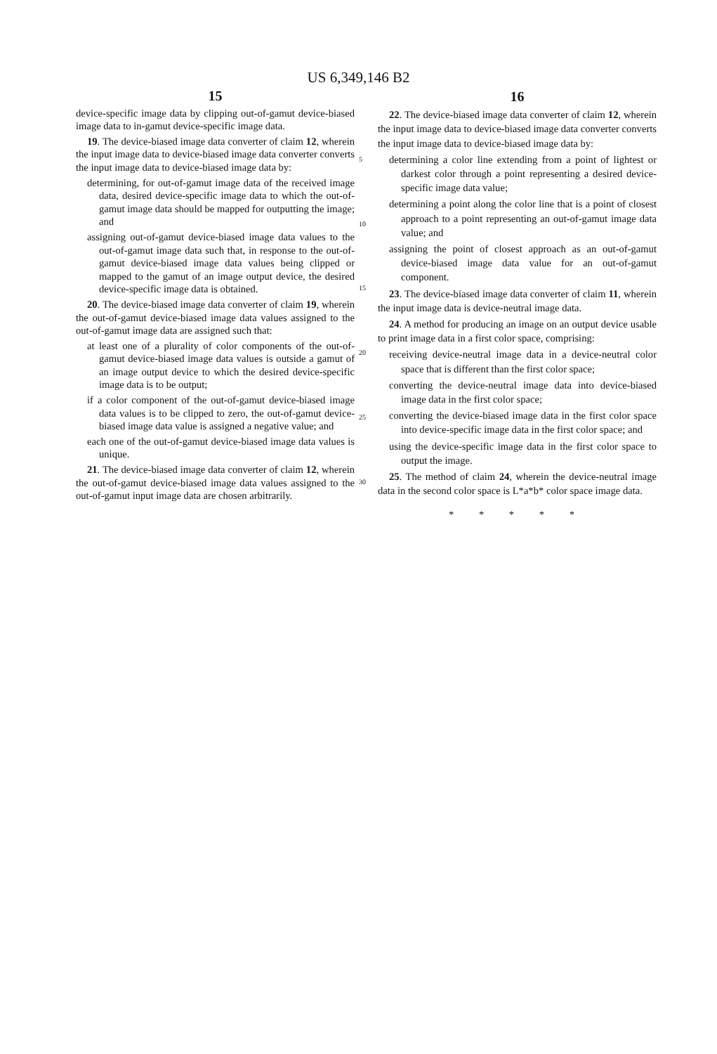US 6,349,146 B2
15
device-specific image data by clipping out-of-gamut device-biased image data to in-gamut device-specific image data.
19. The device-biased image data converter of claim 12, wherein the input image data to device-biased image data converter converts the input image data to device-biased image data by:
determining, for out-of-gamut image data of the received image data, desired device-specific image data to which the out-of-gamut image data should be mapped for outputting the image; and
assigning out-of-gamut device-biased image data values to the out-of-gamut image data such that, in response to the out-of-gamut device-biased image data values being clipped or mapped to the gamut of an image output device, the desired device-specific image data is obtained.
20. The device-biased image data converter of claim 19, wherein the out-of-gamut device-biased image data values assigned to the out-of-gamut image data are assigned such that:
at least one of a plurality of color components of the out-of-gamut device-biased image data values is outside a gamut of an image output device to which the desired device-specific image data is to be output;
if a color component of the out-of-gamut device-biased image data values is to be clipped to zero, the out-of-gamut device-biased image data value is assigned a negative value; and
each one of the out-of-gamut device-biased image data values is unique.
21. The device-biased image data converter of claim 12, wherein the out-of-gamut device-biased image data values assigned to the out-of-gamut input image data are chosen arbitrarily.
5
10
15
20
25
30
16
22. The device-biased image data converter of claim 12, wherein the input image data to device-biased image data converter converts the input image data to device-biased image data by:
determining a color line extending from a point of lightest or darkest color through a point representing a desired device-specific image data value;
determining a point along the color line that is a point of closest approach to a point representing an out-of-gamut image data value; and
assigning the point of closest approach as an out-of-gamut device-biased image data value for an out-of-gamut component.
23. The device-biased image data converter of claim 11, wherein the input image data is device-neutral image data.
24. A method for producing an image on an output device usable to print image data in a first color space, comprising:
receiving device-neutral image data in a device-neutral color space that is different than the first color space;
converting the device-neutral image data into device-biased image data in the first color space;
converting the device-biased image data in the first color space into device-specific image data in the first color space; and
using the device-specific image data in the first color space to output the image.
25. The method of claim 24, wherein the device-neutral image data in the second color space is L*a*b* color space image data.
* * * * *